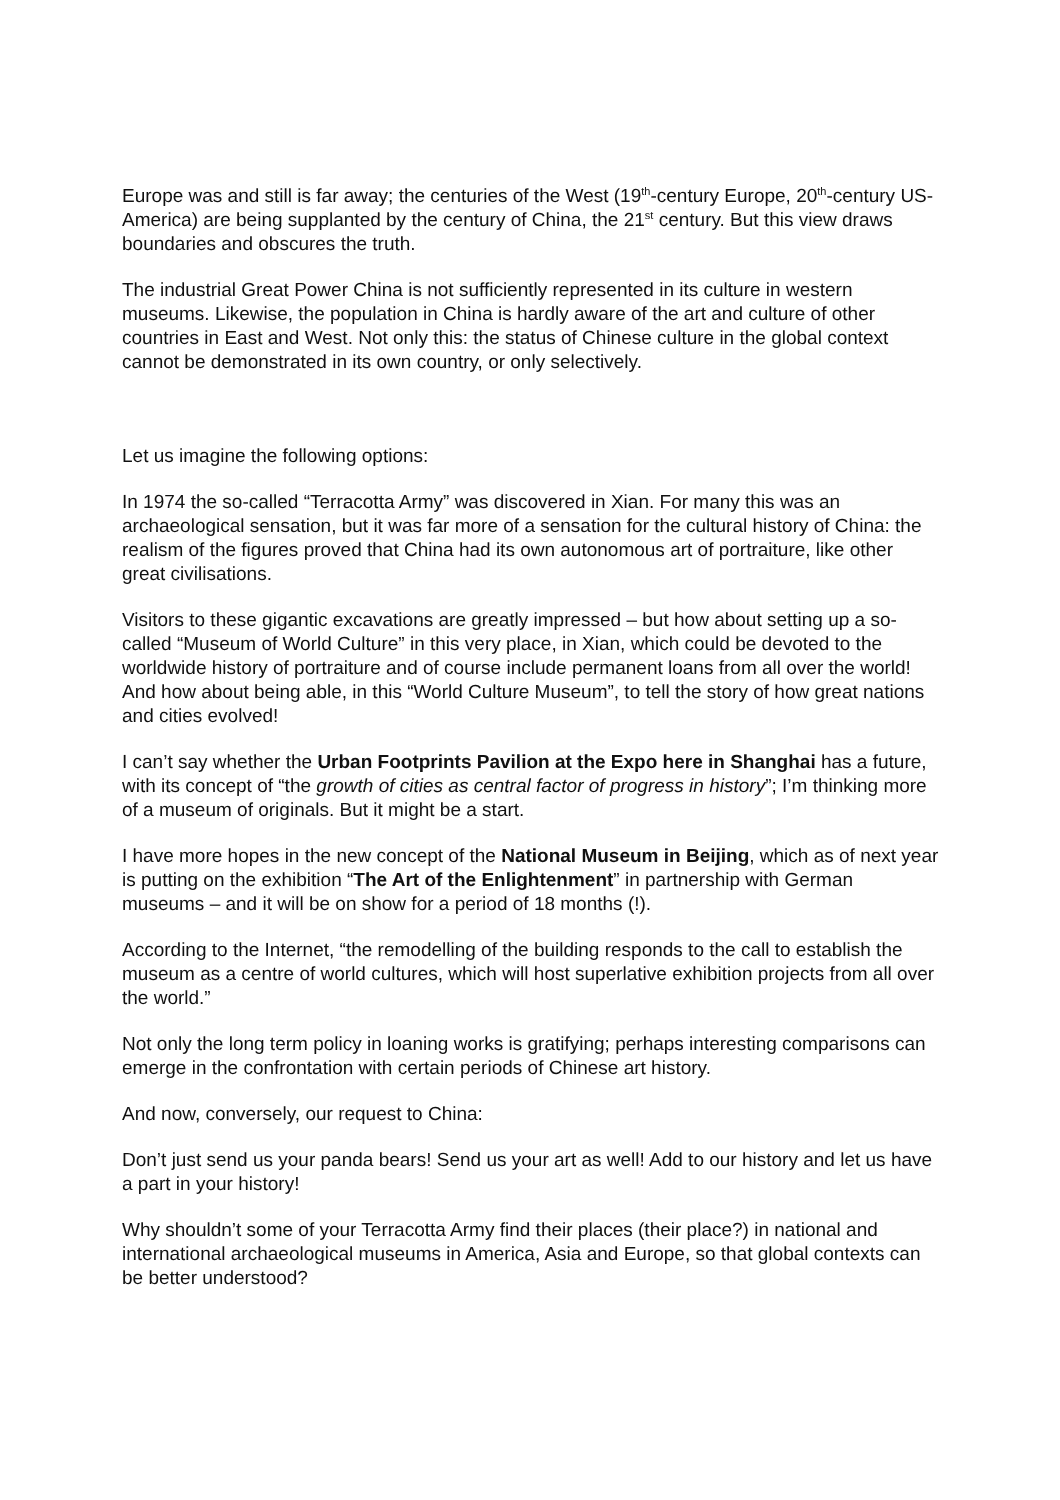Europe was and still is far away; the centuries of the West (19<sup>th</sup>-century Europe, 20<sup>th</sup>-century US-America) are being supplanted by the century of China, the 21<sup>st</sup> century. But this view draws boundaries and obscures the truth.
The industrial Great Power China is not sufficiently represented in its culture in western museums. Likewise, the population in China is hardly aware of the art and culture of other countries in East and West. Not only this: the status of Chinese culture in the global context cannot be demonstrated in its own country, or only selectively.
Let us imagine the following options:
In 1974 the so-called “Terracotta Army” was discovered in Xian. For many this was an archaeological sensation, but it was far more of a sensation for the cultural history of China: the realism of the figures proved that China had its own autonomous art of portraiture, like other great civilisations.
Visitors to these gigantic excavations are greatly impressed – but how about setting up a so-called “Museum of World Culture” in this very place, in Xian, which could be devoted to the worldwide history of portraiture and of course include permanent loans from all over the world! And how about being able, in this “World Culture Museum”, to tell the story of how great nations and cities evolved!
I can’t say whether the Urban Footprints Pavilion at the Expo here in Shanghai has a future, with its concept of “the growth of cities as central factor of progress in history”; I’m thinking more of a museum of originals. But it might be a start.
I have more hopes in the new concept of the National Museum in Beijing, which as of next year is putting on the exhibition “The Art of the Enlightenment” in partnership with German museums – and it will be on show for a period of 18 months (!).
According to the Internet, “the remodelling of the building responds to the call to establish the museum as a centre of world cultures, which will host superlative exhibition projects from all over the world.”
Not only the long term policy in loaning works is gratifying; perhaps interesting comparisons can emerge in the confrontation with certain periods of Chinese art history.
And now, conversely, our request to China:
Don’t just send us your panda bears! Send us your art as well! Add to our history and let us have a part in your history!
Why shouldn’t some of your Terracotta Army find their places (their place?) in national and international archaeological museums in America, Asia and Europe, so that global contexts can be better understood?